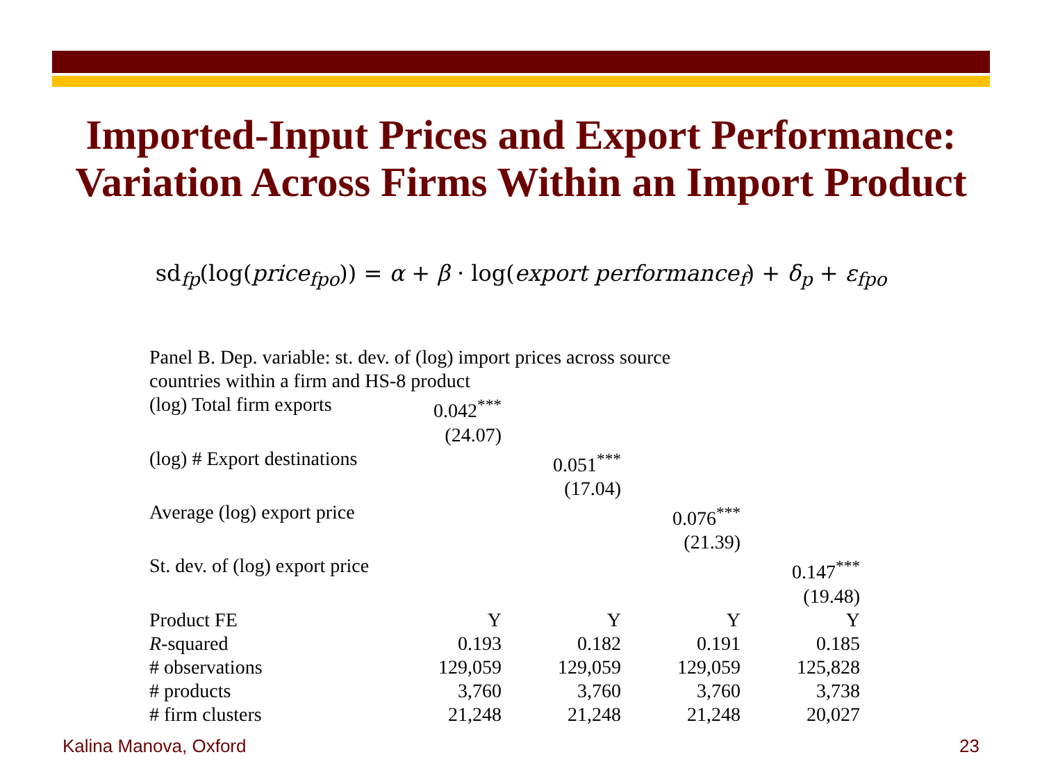Imported-Input Prices and Export Performance:
Variation Across Firms Within an Import Product
sd<sub>fp</sub>(log(price<sub>fpo</sub>)) = α + β · log(export performance<sub>f</sub>) + δ<sub>p</sub> + ε<sub>fpo</sub>
Panel B. Dep. variable: st. dev. of (log) import prices across source
countries within a firm and HS-8 product
| (log) Total firm exports | 0.042<sup>***</sup> | | | |
| | (24.07) | | | |
| (log) # Export destinations | | 0.051<sup>***</sup> | | |
| | | (17.04) | | |
| Average (log) export price | | | 0.076<sup>***</sup> | |
| | | | (21.39) | |
| St. dev. of (log) export price | | | | 0.147<sup>***</sup> |
| | | | | (19.48) |
| Product FE | Y | Y | Y | Y |
| R -squared | 0.193 | 0.182 | 0.191 | 0.185 |
| # observations | 129,059 | 129,059 | 129,059 | 125,828 |
| # products | 3,760 | 3,760 | 3,760 | 3,738 |
| # firm clusters | 21,248 | 21,248 | 21,248 | 20,027 |
Kalina Manova, Oxford 23